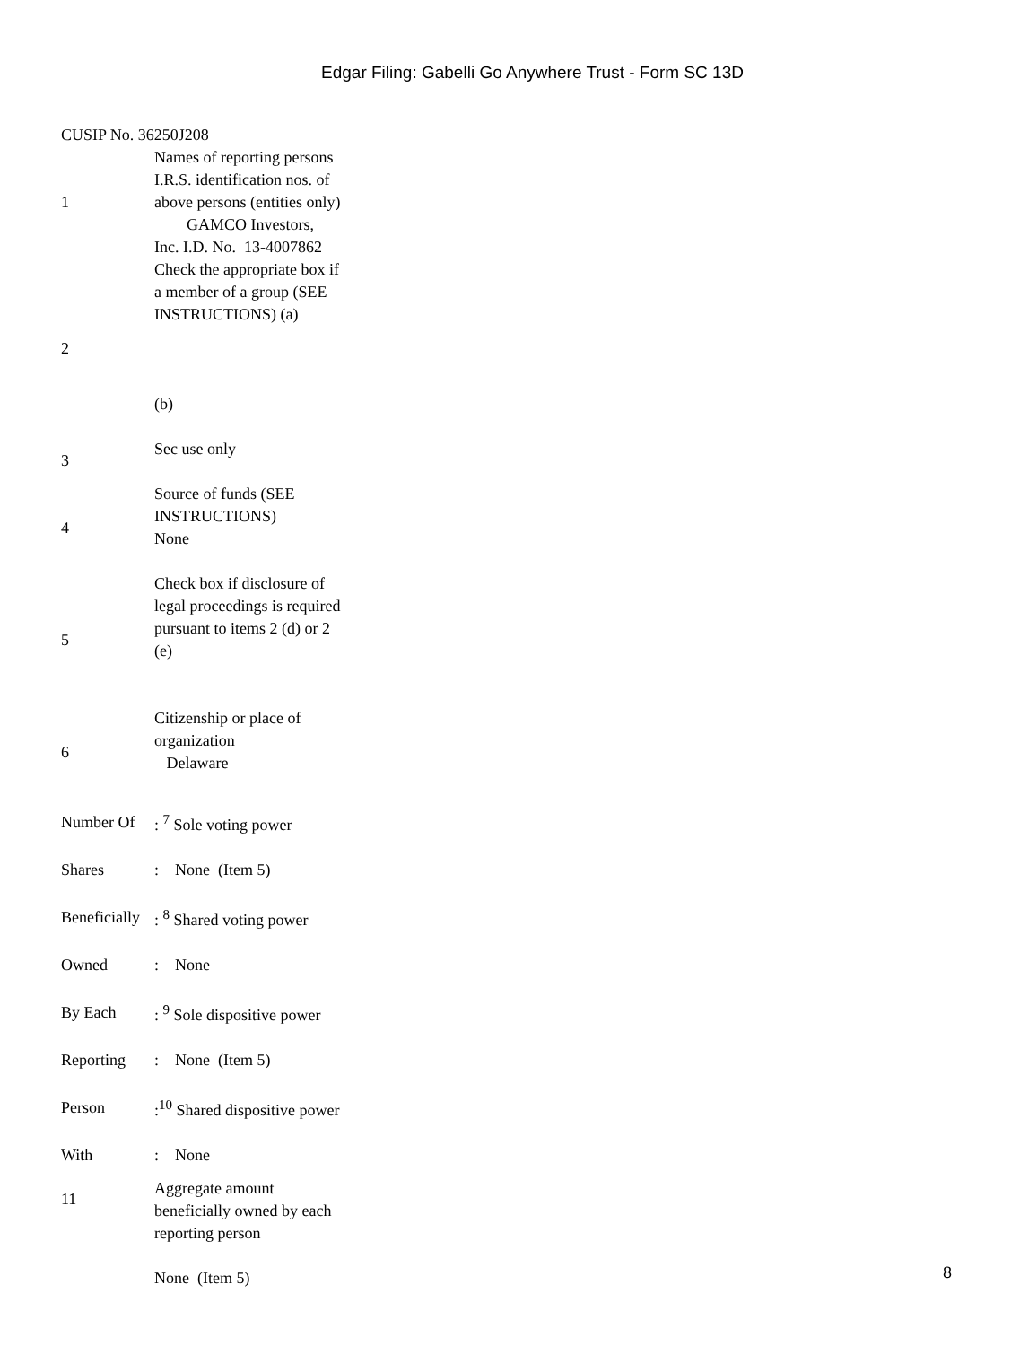Edgar Filing: Gabelli Go Anywhere Trust - Form SC 13D
CUSIP No. 36250J208
| 1 | Names of reporting persons I.R.S. identification nos. of above persons (entities only) GAMCO Investors, Inc. I.D. No. 13-4007862 |
| 2 | Check the appropriate box if a member of a group (SEE INSTRUCTIONS) (a) (b) |
| 3 | Sec use only |
| 4 | Source of funds (SEE INSTRUCTIONS) None |
| 5 | Check box if disclosure of legal proceedings is required pursuant to items 2 (d) or 2 (e) |
| 6 | Citizenship or place of organization Delaware |
| Number Of | : <sup>7</sup> Sole voting power |
| Shares | : None (Item 5) |
| Beneficially | : <sup>8</sup> Shared voting power |
| Owned | : None |
| By Each | : <sup>9</sup> Sole dispositive power |
| Reporting | : None (Item 5) |
| Person | :<sup>10</sup> Shared dispositive power |
| With | : None |
| 11 | Aggregate amount beneficially owned by each reporting person None (Item 5) |
8